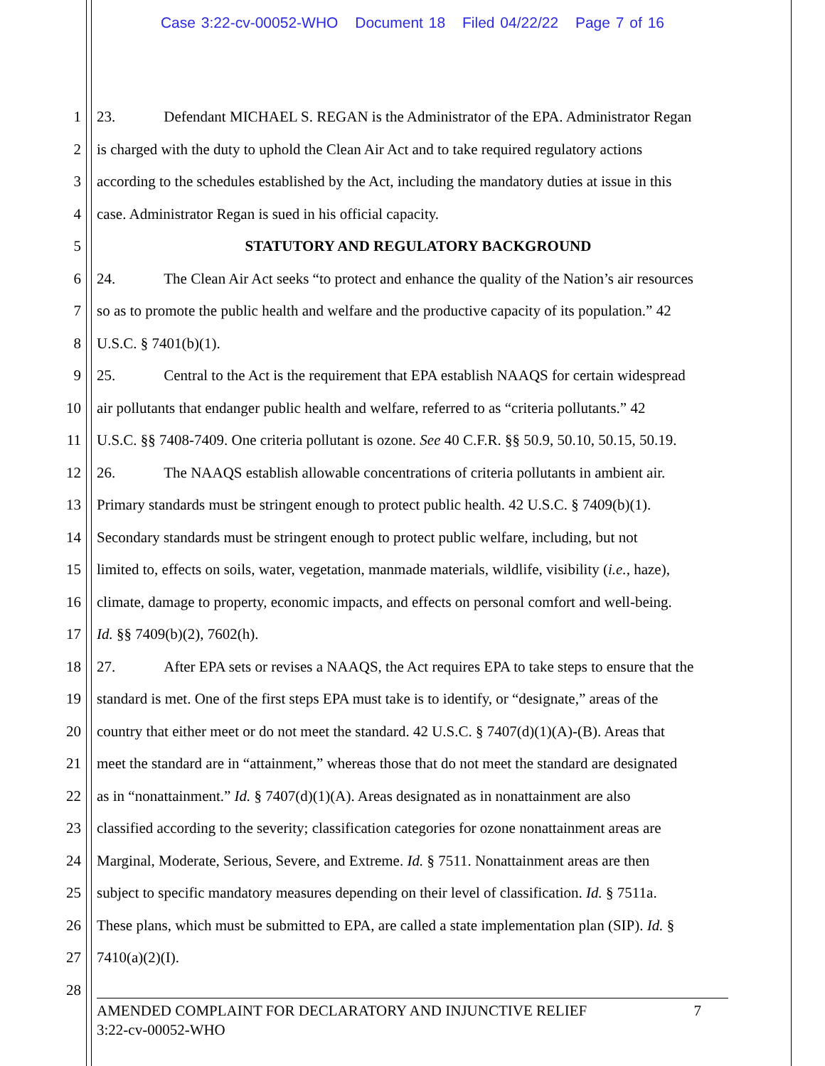Case 3:22-cv-00052-WHO Document 18 Filed 04/22/22 Page 7 of 16
1 23. Defendant MICHAEL S. REGAN is the Administrator of the EPA. Administrator Regan
2 is charged with the duty to uphold the Clean Air Act and to take required regulatory actions
3 according to the schedules established by the Act, including the mandatory duties at issue in this
4 case. Administrator Regan is sued in his official capacity.
5 STATUTORY AND REGULATORY BACKGROUND
6 24. The Clean Air Act seeks “to protect and enhance the quality of the Nation’s air resources
7 so as to promote the public health and welfare and the productive capacity of its population.” 42
8 U.S.C. § 7401(b)(1).
9 25. Central to the Act is the requirement that EPA establish NAAQS for certain widespread
10 air pollutants that endanger public health and welfare, referred to as “criteria pollutants.” 42
11 U.S.C. §§ 7408-7409. One criteria pollutant is ozone. See 40 C.F.R. §§ 50.9, 50.10, 50.15, 50.19.
12 26. The NAAQS establish allowable concentrations of criteria pollutants in ambient air.
13 Primary standards must be stringent enough to protect public health. 42 U.S.C. § 7409(b)(1).
14 Secondary standards must be stringent enough to protect public welfare, including, but not
15 limited to, effects on soils, water, vegetation, manmade materials, wildlife, visibility (i.e., haze),
16 climate, damage to property, economic impacts, and effects on personal comfort and well-being.
17 Id. §§ 7409(b)(2), 7602(h).
18 27. After EPA sets or revises a NAAQS, the Act requires EPA to take steps to ensure that the
19 standard is met. One of the first steps EPA must take is to identify, or “designate,” areas of the
20 country that either meet or do not meet the standard. 42 U.S.C. § 7407(d)(1)(A)-(B). Areas that
21 meet the standard are in “attainment,” whereas those that do not meet the standard are designated
22 as in “nonattainment.” Id. § 7407(d)(1)(A). Areas designated as in nonattainment are also
23 classified according to the severity; classification categories for ozone nonattainment areas are
24 Marginal, Moderate, Serious, Severe, and Extreme. Id. § 7511. Nonattainment areas are then
25 subject to specific mandatory measures depending on their level of classification. Id. § 7511a.
26 These plans, which must be submitted to EPA, are called a state implementation plan (SIP). Id. §
27 7410(a)(2)(I).
28
7 AMENDED COMPLAINT FOR DECLARATORY AND INJUNCTIVE RELIEF
3:22-cv-00052-WHO